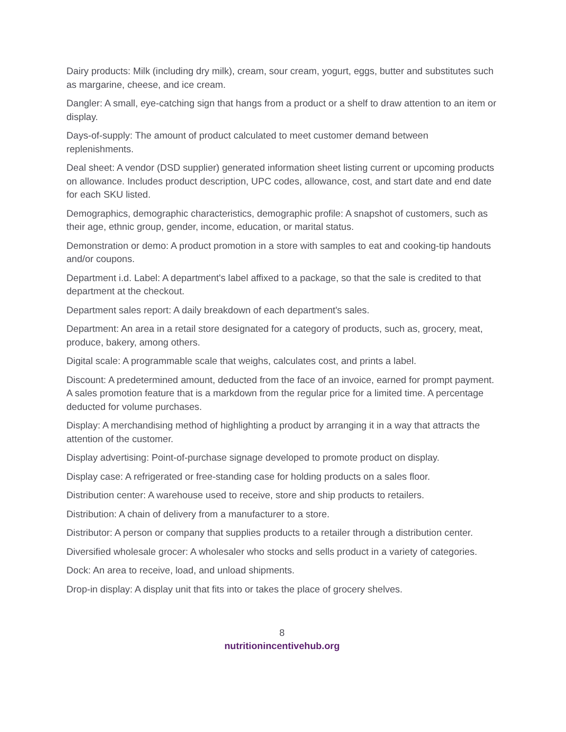Dairy products: Milk (including dry milk), cream, sour cream, yogurt, eggs, butter and substitutes such as margarine, cheese, and ice cream.
Dangler: A small, eye-catching sign that hangs from a product or a shelf to draw attention to an item or display.
Days-of-supply: The amount of product calculated to meet customer demand between replenishments.
Deal sheet: A vendor (DSD supplier) generated information sheet listing current or upcoming products on allowance. Includes product description, UPC codes, allowance, cost, and start date and end date for each SKU listed.
Demographics, demographic characteristics, demographic profile: A snapshot of customers, such as their age, ethnic group, gender, income, education, or marital status.
Demonstration or demo: A product promotion in a store with samples to eat and cooking-tip handouts and/or coupons.
Department i.d. Label: A department's label affixed to a package, so that the sale is credited to that department at the checkout.
Department sales report: A daily breakdown of each department's sales.
Department: An area in a retail store designated for a category of products, such as, grocery, meat, produce, bakery, among others.
Digital scale: A programmable scale that weighs, calculates cost, and prints a label.
Discount: A predetermined amount, deducted from the face of an invoice, earned for prompt payment. A sales promotion feature that is a markdown from the regular price for a limited time. A percentage deducted for volume purchases.
Display: A merchandising method of highlighting a product by arranging it in a way that attracts the attention of the customer.
Display advertising: Point-of-purchase signage developed to promote product on display.
Display case: A refrigerated or free-standing case for holding products on a sales floor.
Distribution center: A warehouse used to receive, store and ship products to retailers.
Distribution: A chain of delivery from a manufacturer to a store.
Distributor: A person or company that supplies products to a retailer through a distribution center.
Diversified wholesale grocer: A wholesaler who stocks and sells product in a variety of categories.
Dock: An area to receive, load, and unload shipments.
Drop-in display: A display unit that fits into or takes the place of grocery shelves.
8
nutritionincentivehub.org